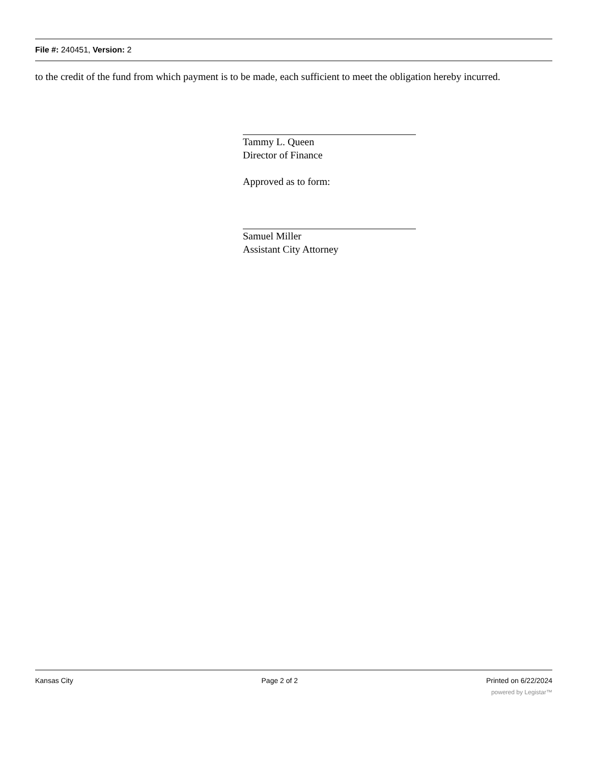File #: 240451, Version: 2
to the credit of the fund from which payment is to be made, each sufficient to meet the obligation hereby incurred.
Tammy L. Queen
Director of Finance
Approved as to form:
Samuel Miller
Assistant City Attorney
Kansas City Page 2 of 2 Printed on 6/22/2024
powered by Legistar™